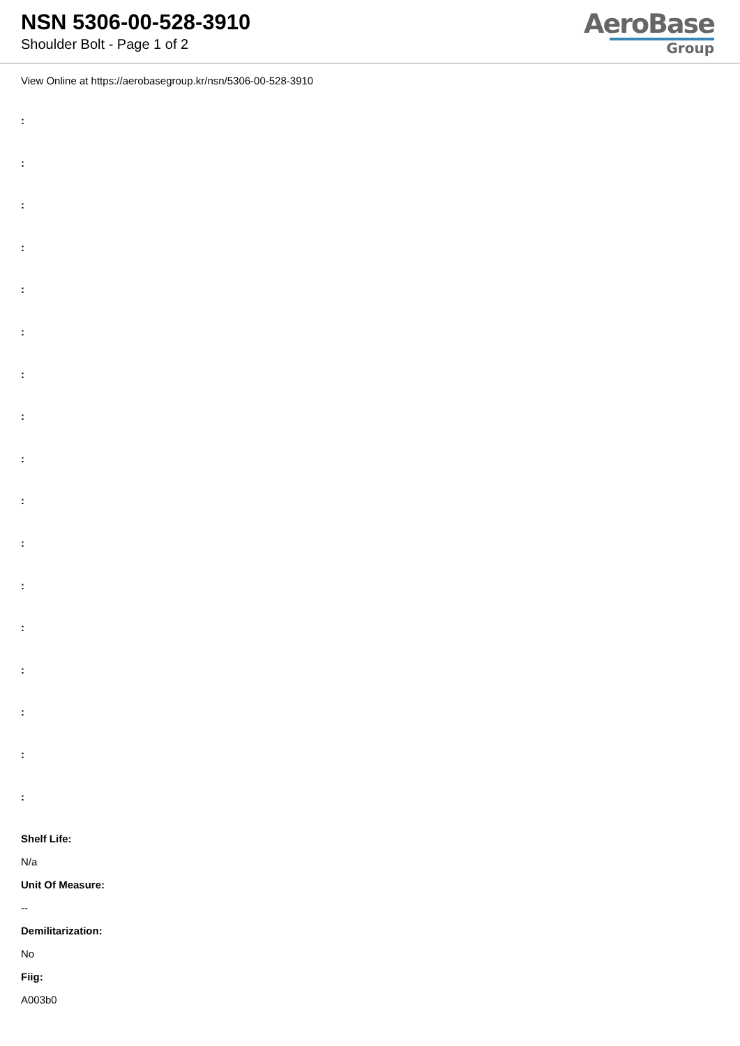NSN 5306-00-528-3910
Shoulder Bolt - Page 1 of 2
AeroBase
Group
View Online at https://aerobasegroup.kr/nsn/5306-00-528-3910
:
:
:
:
:
:
:
:
:
:
:
:
:
:
:
:
:
Shelf Life:
N/a
Unit Of Measure:
--
Demilitarization:
No
Fiig:
A003b0